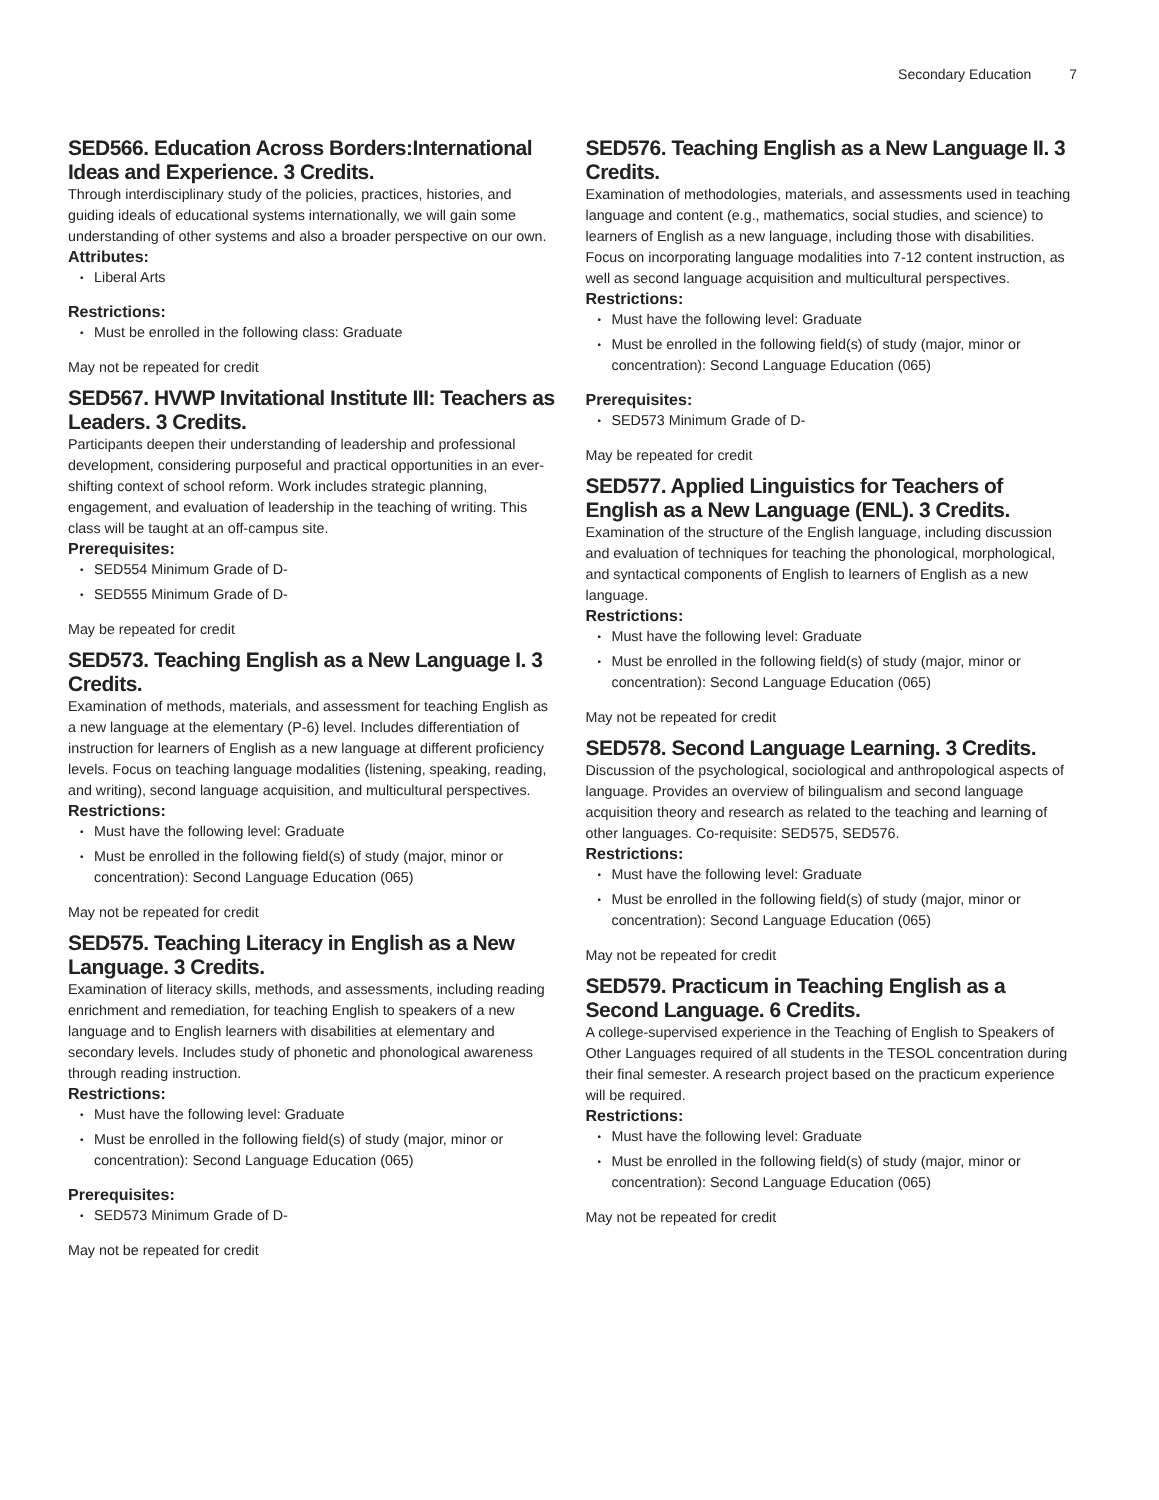Secondary Education 7
SED566. Education Across Borders:International Ideas and Experience. 3 Credits.
Through interdisciplinary study of the policies, practices, histories, and guiding ideals of educational systems internationally, we will gain some understanding of other systems and also a broader perspective on our own.
Attributes:
Liberal Arts
Restrictions:
Must be enrolled in the following class: Graduate
May not be repeated for credit
SED567. HVWP Invitational Institute III: Teachers as Leaders. 3 Credits.
Participants deepen their understanding of leadership and professional development, considering purposeful and practical opportunities in an ever-shifting context of school reform. Work includes strategic planning, engagement, and evaluation of leadership in the teaching of writing. This class will be taught at an off-campus site.
Prerequisites:
SED554 Minimum Grade of D-
SED555 Minimum Grade of D-
May be repeated for credit
SED573. Teaching English as a New Language I. 3 Credits.
Examination of methods, materials, and assessment for teaching English as a new language at the elementary (P-6) level. Includes differentiation of instruction for learners of English as a new language at different proficiency levels. Focus on teaching language modalities (listening, speaking, reading, and writing), second language acquisition, and multicultural perspectives.
Restrictions:
Must have the following level: Graduate
Must be enrolled in the following field(s) of study (major, minor or concentration): Second Language Education (065)
May not be repeated for credit
SED575. Teaching Literacy in English as a New Language. 3 Credits.
Examination of literacy skills, methods, and assessments, including reading enrichment and remediation, for teaching English to speakers of a new language and to English learners with disabilities at elementary and secondary levels. Includes study of phonetic and phonological awareness through reading instruction.
Restrictions:
Must have the following level: Graduate
Must be enrolled in the following field(s) of study (major, minor or concentration): Second Language Education (065)
Prerequisites:
SED573 Minimum Grade of D-
May not be repeated for credit
SED576. Teaching English as a New Language II. 3 Credits.
Examination of methodologies, materials, and assessments used in teaching language and content (e.g., mathematics, social studies, and science) to learners of English as a new language, including those with disabilities. Focus on incorporating language modalities into 7-12 content instruction, as well as second language acquisition and multicultural perspectives.
Restrictions:
Must have the following level: Graduate
Must be enrolled in the following field(s) of study (major, minor or concentration): Second Language Education (065)
Prerequisites:
SED573 Minimum Grade of D-
May be repeated for credit
SED577. Applied Linguistics for Teachers of English as a New Language (ENL). 3 Credits.
Examination of the structure of the English language, including discussion and evaluation of techniques for teaching the phonological, morphological, and syntactical components of English to learners of English as a new language.
Restrictions:
Must have the following level: Graduate
Must be enrolled in the following field(s) of study (major, minor or concentration): Second Language Education (065)
May not be repeated for credit
SED578. Second Language Learning. 3 Credits.
Discussion of the psychological, sociological and anthropological aspects of language. Provides an overview of bilingualism and second language acquisition theory and research as related to the teaching and learning of other languages. Co-requisite: SED575, SED576.
Restrictions:
Must have the following level: Graduate
Must be enrolled in the following field(s) of study (major, minor or concentration): Second Language Education (065)
May not be repeated for credit
SED579. Practicum in Teaching English as a Second Language. 6 Credits.
A college-supervised experience in the Teaching of English to Speakers of Other Languages required of all students in the TESOL concentration during their final semester. A research project based on the practicum experience will be required.
Restrictions:
Must have the following level: Graduate
Must be enrolled in the following field(s) of study (major, minor or concentration): Second Language Education (065)
May not be repeated for credit